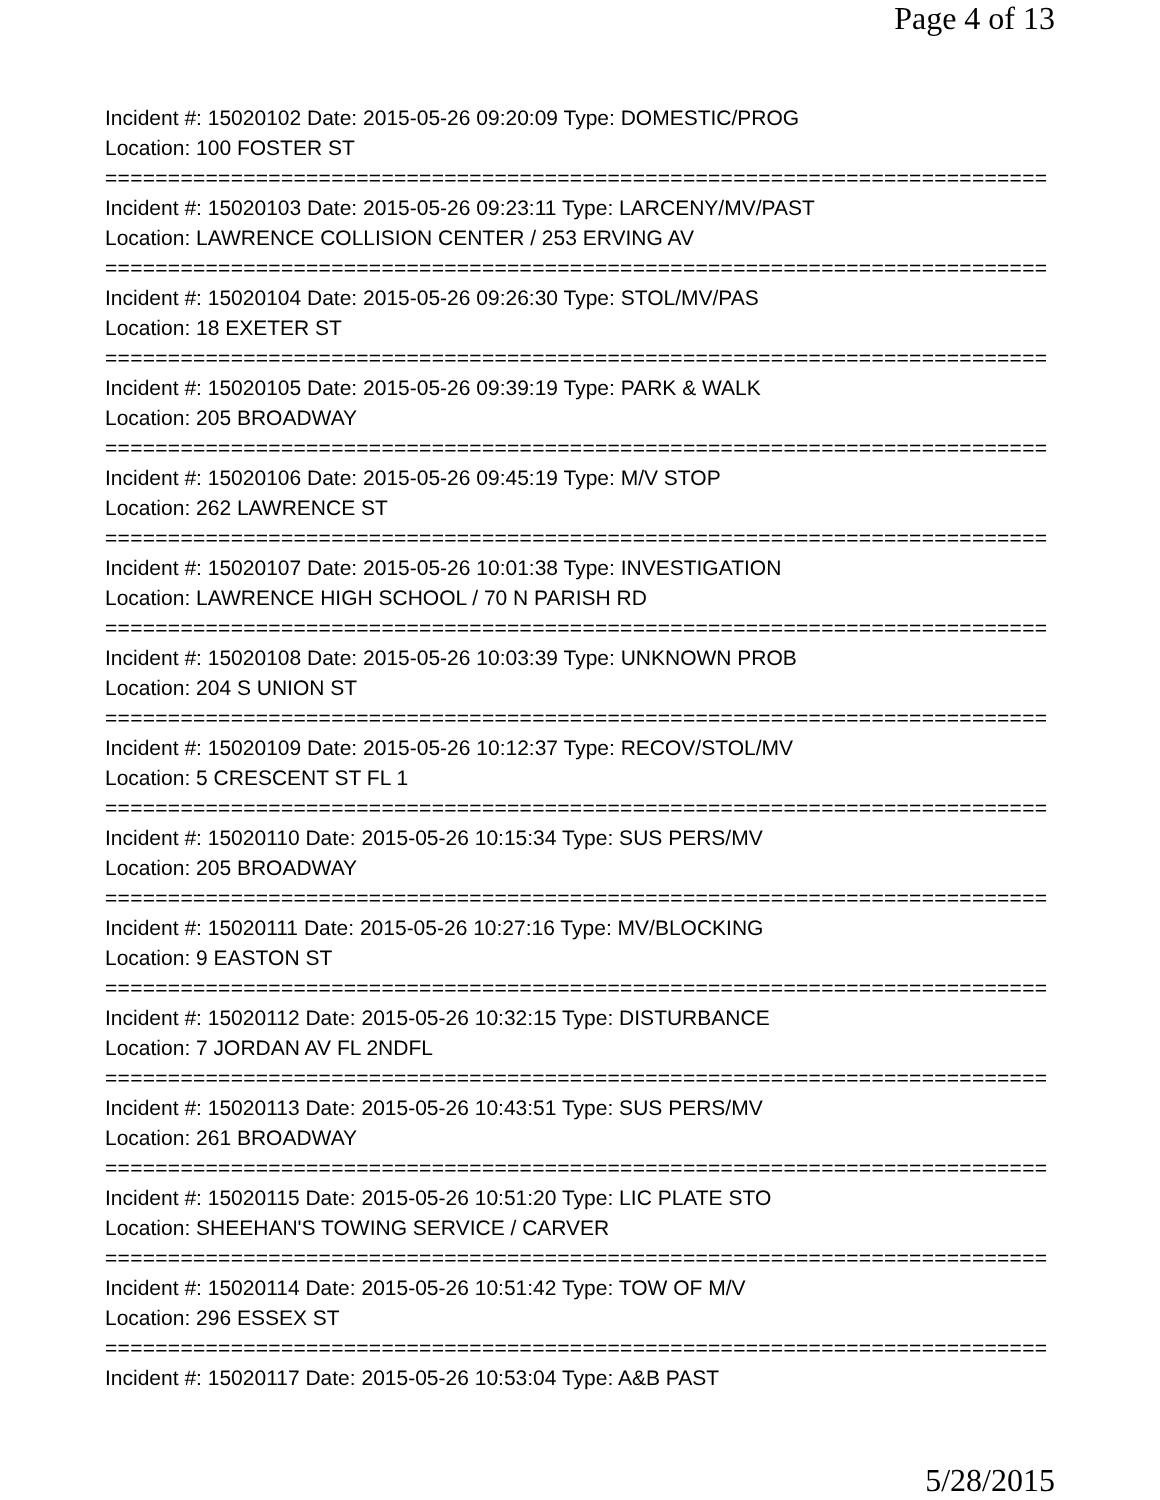Page 4 of 13
Incident #: 15020102 Date: 2015-05-26 09:20:09 Type: DOMESTIC/PROG
Location: 100 FOSTER ST
===========================================================================
Incident #: 15020103 Date: 2015-05-26 09:23:11 Type: LARCENY/MV/PAST
Location: LAWRENCE COLLISION CENTER / 253 ERVING AV
===========================================================================
Incident #: 15020104 Date: 2015-05-26 09:26:30 Type: STOL/MV/PAS
Location: 18 EXETER ST
===========================================================================
Incident #: 15020105 Date: 2015-05-26 09:39:19 Type: PARK & WALK
Location: 205 BROADWAY
===========================================================================
Incident #: 15020106 Date: 2015-05-26 09:45:19 Type: M/V STOP
Location: 262 LAWRENCE ST
===========================================================================
Incident #: 15020107 Date: 2015-05-26 10:01:38 Type: INVESTIGATION
Location: LAWRENCE HIGH SCHOOL / 70 N PARISH RD
===========================================================================
Incident #: 15020108 Date: 2015-05-26 10:03:39 Type: UNKNOWN PROB
Location: 204 S UNION ST
===========================================================================
Incident #: 15020109 Date: 2015-05-26 10:12:37 Type: RECOV/STOL/MV
Location: 5 CRESCENT ST FL 1
===========================================================================
Incident #: 15020110 Date: 2015-05-26 10:15:34 Type: SUS PERS/MV
Location: 205 BROADWAY
===========================================================================
Incident #: 15020111 Date: 2015-05-26 10:27:16 Type: MV/BLOCKING
Location: 9 EASTON ST
===========================================================================
Incident #: 15020112 Date: 2015-05-26 10:32:15 Type: DISTURBANCE
Location: 7 JORDAN AV FL 2NDFL
===========================================================================
Incident #: 15020113 Date: 2015-05-26 10:43:51 Type: SUS PERS/MV
Location: 261 BROADWAY
===========================================================================
Incident #: 15020115 Date: 2015-05-26 10:51:20 Type: LIC PLATE STO
Location: SHEEHAN'S TOWING SERVICE / CARVER
===========================================================================
Incident #: 15020114 Date: 2015-05-26 10:51:42 Type: TOW OF M/V
Location: 296 ESSEX ST
===========================================================================
Incident #: 15020117 Date: 2015-05-26 10:53:04 Type: A&B PAST
5/28/2015